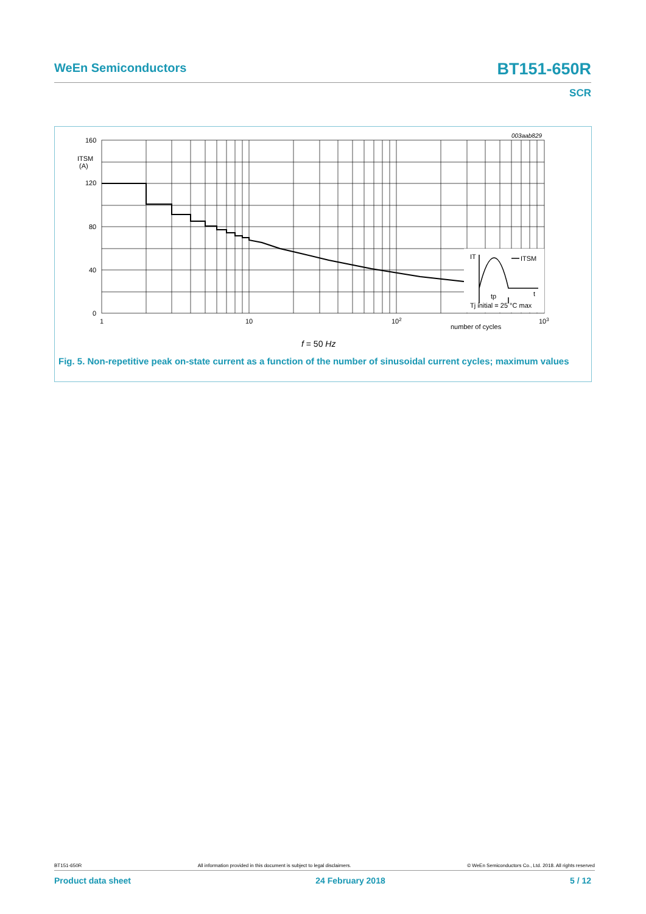WeEn Semiconductors BT151-650R
SCR
003aab829
IT
ITSM
t
tp
Tj initial = 25 °C max
160
ITSM
(A)
120
80
40
0
1
10
102
103
number of cycles
f = 50 Hz
Fig. 5. Non-repetitive peak on-state current as a function of the number of sinusoidal current cycles; maximum values
BT151-650R All information provided in this document is subject to legal disclaimers. © WeEn Semiconductors Co., Ltd. 2018. All rights reserved
Product data sheet 24 February 2018 5 / 12